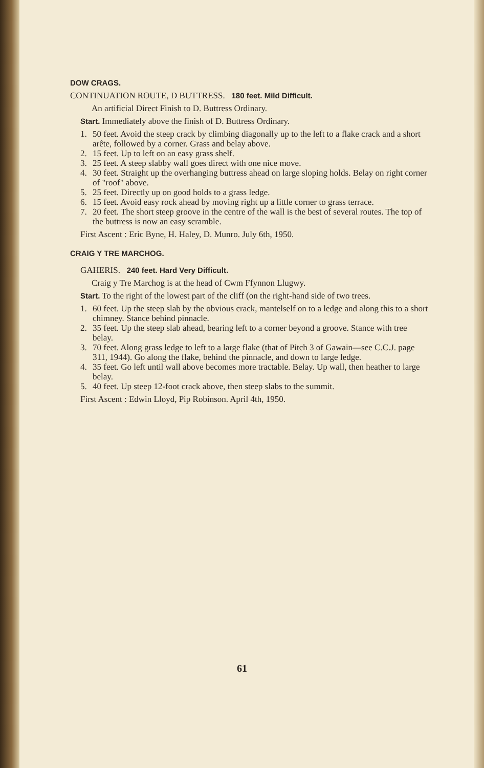DOW CRAGS.
CONTINUATION ROUTE, D BUTTRESS. 180 feet. Mild Difficult.
An artificial Direct Finish to D. Buttress Ordinary.
Start. Immediately above the finish of D. Buttress Ordinary.
1. 50 feet. Avoid the steep crack by climbing diagonally up to the left to a flake crack and a short arête, followed by a corner. Grass and belay above.
2. 15 feet. Up to left on an easy grass shelf.
3. 25 feet. A steep slabby wall goes direct with one nice move.
4. 30 feet. Straight up the overhanging buttress ahead on large sloping holds. Belay on right corner of "roof" above.
5. 25 feet. Directly up on good holds to a grass ledge.
6. 15 feet. Avoid easy rock ahead by moving right up a little corner to grass terrace.
7. 20 feet. The short steep groove in the centre of the wall is the best of several routes. The top of the buttress is now an easy scramble.
First Ascent : Eric Byne, H. Haley, D. Munro. July 6th, 1950.
CRAIG Y TRE MARCHOG.
GAHERIS. 240 feet. Hard Very Difficult.
Craig y Tre Marchog is at the head of Cwm Ffynnon Llugwy.
Start. To the right of the lowest part of the cliff (on the right-hand side of two trees.
1. 60 feet. Up the steep slab by the obvious crack, mantelself on to a ledge and along this to a short chimney. Stance behind pinnacle.
2. 35 feet. Up the steep slab ahead, bearing left to a corner beyond a groove. Stance with tree belay.
3. 70 feet. Along grass ledge to left to a large flake (that of Pitch 3 of Gawain—see C.C.J. page 311, 1944). Go along the flake, behind the pinnacle, and down to large ledge.
4. 35 feet. Go left until wall above becomes more tractable. Belay. Up wall, then heather to large belay.
5. 40 feet. Up steep 12-foot crack above, then steep slabs to the summit.
First Ascent : Edwin Lloyd, Pip Robinson. April 4th, 1950.
61